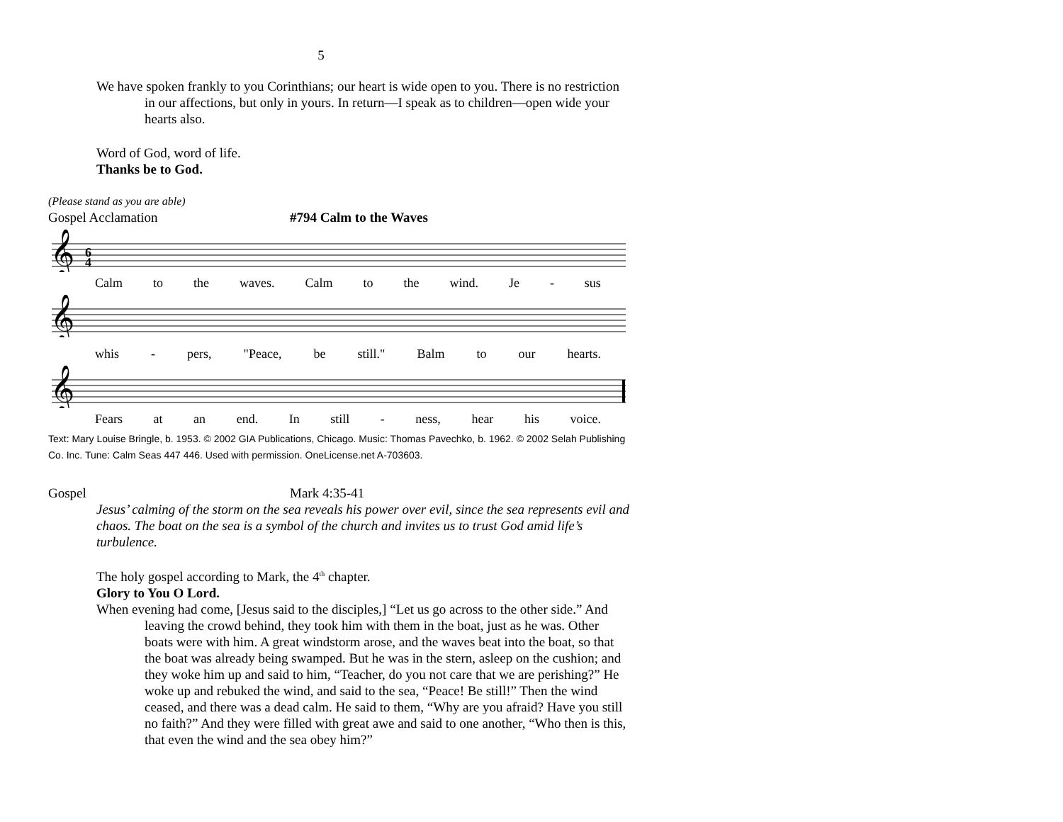5
We have spoken frankly to you Corinthians; our heart is wide open to you. There is no restriction in our affections, but only in yours. In return—I speak as to children—open wide your hearts also.
Word of God, word of life.
Thanks be to God.
(Please stand as you are able)
Gospel Acclamation #794 Calm to the Waves
𝄞
6
4
Calm to the waves. Calm to the wind. Je - sus
𝄞
whis - pers, "Peace, be still." Balm to our hearts.
𝄞
Fears at an end. In still - ness, hear his voice.
Text: Mary Louise Bringle, b. 1953. © 2002 GIA Publications, Chicago. Music: Thomas Pavechko, b. 1962. © 2002 Selah Publishing Co. Inc. Tune: Calm Seas 447 446. Used with permission. OneLicense.net A-703603.
Gospel Mark 4:35-41
Jesus’ calming of the storm on the sea reveals his power over evil, since the sea represents evil and chaos. The boat on the sea is a symbol of the church and invites us to trust God amid life’s turbulence.
The holy gospel according to Mark, the 4<sup>th</sup> chapter.
Glory to You O Lord.
When evening had come, [Jesus said to the disciples,] “Let us go across to the other side.” And leaving the crowd behind, they took him with them in the boat, just as he was. Other boats were with him. A great windstorm arose, and the waves beat into the boat, so that the boat was already being swamped. But he was in the stern, asleep on the cushion; and they woke him up and said to him, “Teacher, do you not care that we are perishing?” He woke up and rebuked the wind, and said to the sea, “Peace! Be still!” Then the wind ceased, and there was a dead calm. He said to them, “Why are you afraid? Have you still no faith?” And they were filled with great awe and said to one another, “Who then is this, that even the wind and the sea obey him?”